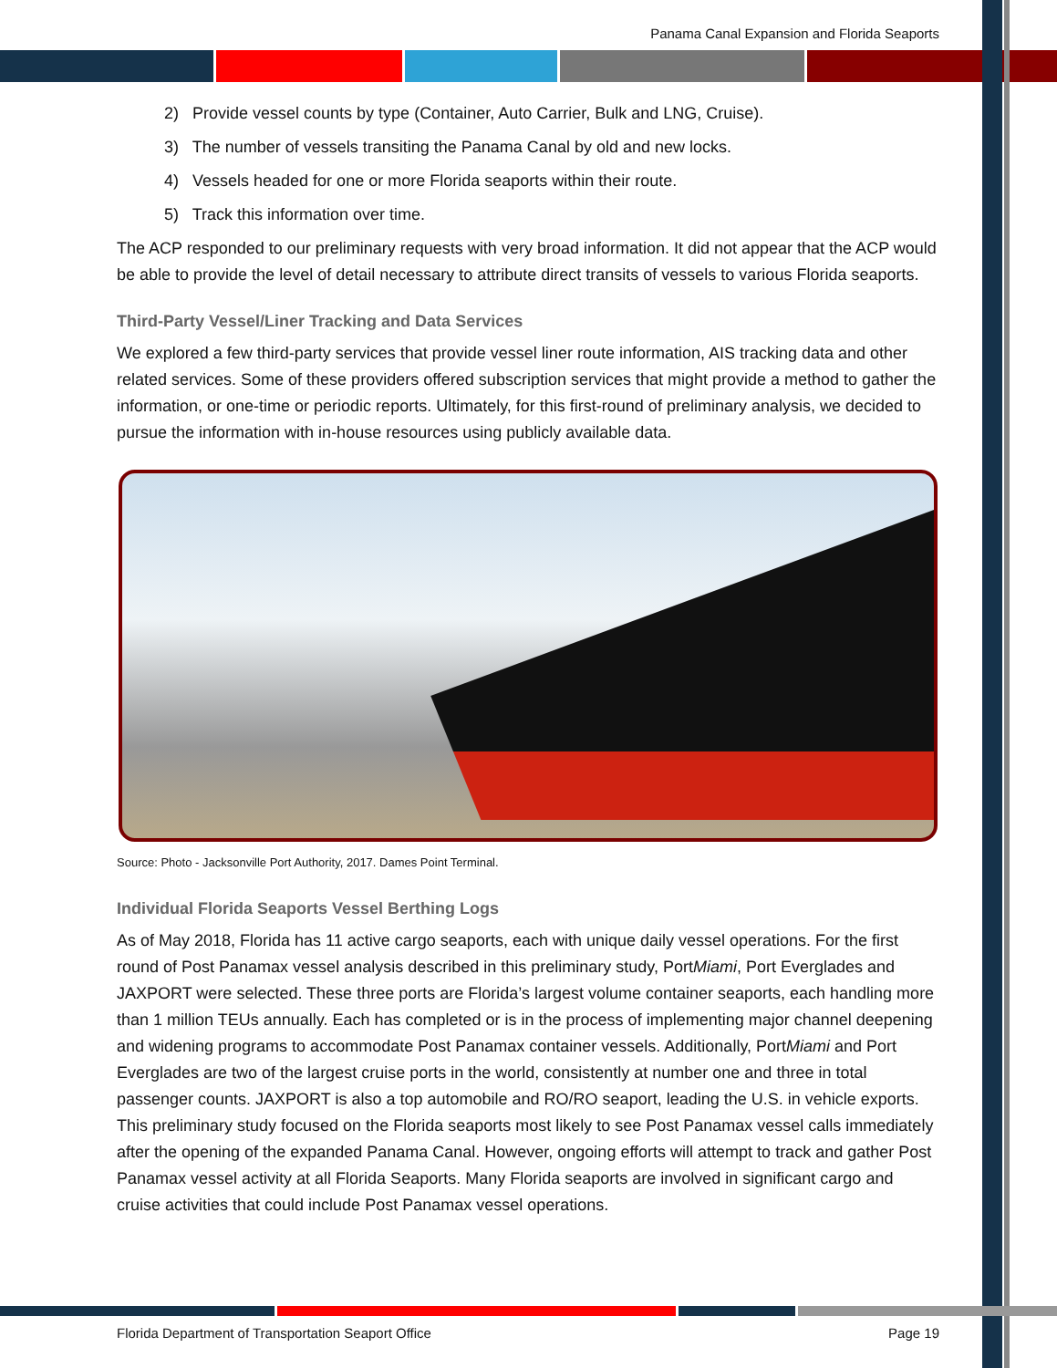Panama Canal Expansion and Florida Seaports
2) Provide vessel counts by type (Container, Auto Carrier, Bulk and LNG, Cruise).
3) The number of vessels transiting the Panama Canal by old and new locks.
4) Vessels headed for one or more Florida seaports within their route.
5) Track this information over time.
The ACP responded to our preliminary requests with very broad information. It did not appear that the ACP would be able to provide the level of detail necessary to attribute direct transits of vessels to various Florida seaports.
Third-Party Vessel/Liner Tracking and Data Services
We explored a few third-party services that provide vessel liner route information, AIS tracking data and other related services. Some of these providers offered subscription services that might provide a method to gather the information, or one-time or periodic reports. Ultimately, for this first-round of preliminary analysis, we decided to pursue the information with in-house resources using publicly available data.
Source: Photo - Jacksonville Port Authority, 2017. Dames Point Terminal.
Individual Florida Seaports Vessel Berthing Logs
As of May 2018, Florida has 11 active cargo seaports, each with unique daily vessel operations. For the first round of Post Panamax vessel analysis described in this preliminary study, PortMiami, Port Everglades and JAXPORT were selected. These three ports are Florida’s largest volume container seaports, each handling more than 1 million TEUs annually. Each has completed or is in the process of implementing major channel deepening and widening programs to accommodate Post Panamax container vessels. Additionally, PortMiami and Port Everglades are two of the largest cruise ports in the world, consistently at number one and three in total passenger counts. JAXPORT is also a top automobile and RO/RO seaport, leading the U.S. in vehicle exports. This preliminary study focused on the Florida seaports most likely to see Post Panamax vessel calls immediately after the opening of the expanded Panama Canal. However, ongoing efforts will attempt to track and gather Post Panamax vessel activity at all Florida Seaports. Many Florida seaports are involved in significant cargo and cruise activities that could include Post Panamax vessel operations.
Florida Department of Transportation Seaport Office Page 19